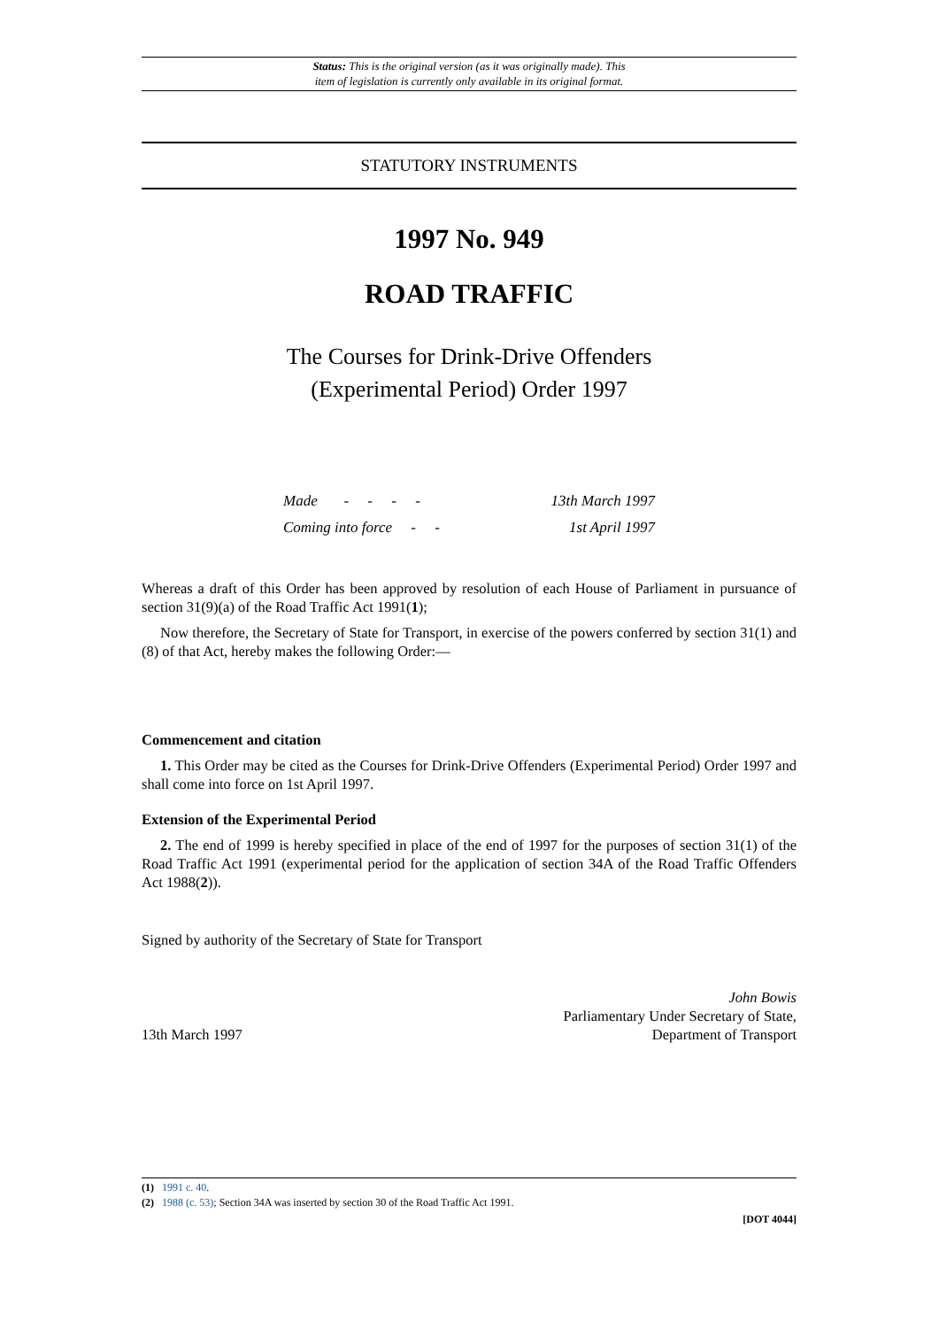Status: This is the original version (as it was originally made). This
item of legislation is currently only available in its original format.
STATUTORY INSTRUMENTS
1997 No. 949
ROAD TRAFFIC
The Courses for Drink-Drive Offenders
(Experimental Period) Order 1997
Made - - - - 13th March 1997
Coming into force - - 1st April 1997
Whereas a draft of this Order has been approved by resolution of each House of Parliament in pursuance of section 31(9)(a) of the Road Traffic Act 1991(1);
Now therefore, the Secretary of State for Transport, in exercise of the powers conferred by section 31(1) and (8) of that Act, hereby makes the following Order:—
Commencement and citation
1. This Order may be cited as the Courses for Drink-Drive Offenders (Experimental Period) Order 1997 and shall come into force on 1st April 1997.
Extension of the Experimental Period
2. The end of 1999 is hereby specified in place of the end of 1997 for the purposes of section 31(1) of the Road Traffic Act 1991 (experimental period for the application of section 34A of the Road Traffic Offenders Act 1988(2)).
Signed by authority of the Secretary of State for Transport
13th March 1997
John Bowis
Parliamentary Under Secretary of State,
Department of Transport
(1) 1991 c. 40.
(2) 1988 (c. 53); Section 34A was inserted by section 30 of the Road Traffic Act 1991.
[DOT 4044]